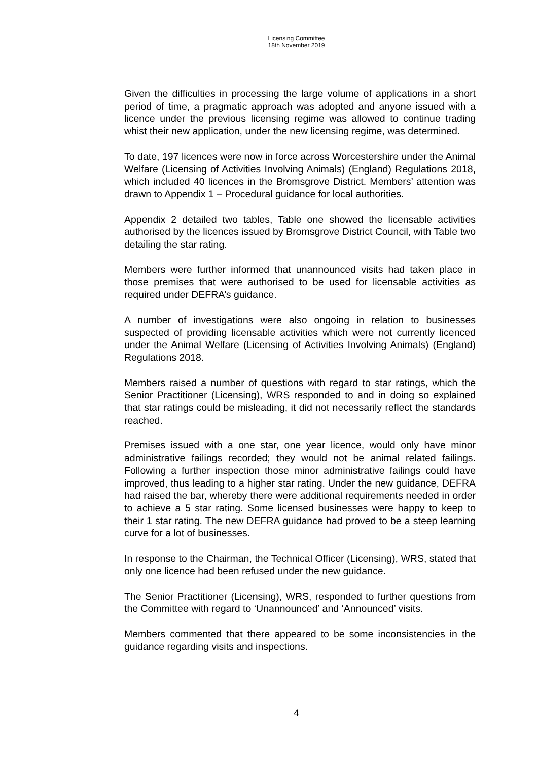Licensing Committee
18th November 2019
Given the difficulties in processing the large volume of applications in a short period of time, a pragmatic approach was adopted and anyone issued with a licence under the previous licensing regime was allowed to continue trading whist their new application, under the new licensing regime, was determined.
To date, 197 licences were now in force across Worcestershire under the Animal Welfare (Licensing of Activities Involving Animals) (England) Regulations 2018, which included 40 licences in the Bromsgrove District. Members’ attention was drawn to Appendix 1 – Procedural guidance for local authorities.
Appendix 2 detailed two tables, Table one showed the licensable activities authorised by the licences issued by Bromsgrove District Council, with Table two detailing the star rating.
Members were further informed that unannounced visits had taken place in those premises that were authorised to be used for licensable activities as required under DEFRA’s guidance.
A number of investigations were also ongoing in relation to businesses suspected of providing licensable activities which were not currently licenced under the Animal Welfare (Licensing of Activities Involving Animals) (England) Regulations 2018.
Members raised a number of questions with regard to star ratings, which the Senior Practitioner (Licensing), WRS responded to and in doing so explained that star ratings could be misleading, it did not necessarily reflect the standards reached.
Premises issued with a one star, one year licence, would only have minor administrative failings recorded; they would not be animal related failings. Following a further inspection those minor administrative failings could have improved, thus leading to a higher star rating. Under the new guidance, DEFRA had raised the bar, whereby there were additional requirements needed in order to achieve a 5 star rating. Some licensed businesses were happy to keep to their 1 star rating. The new DEFRA guidance had proved to be a steep learning curve for a lot of businesses.
In response to the Chairman, the Technical Officer (Licensing), WRS, stated that only one licence had been refused under the new guidance.
The Senior Practitioner (Licensing), WRS, responded to further questions from the Committee with regard to ‘Unannounced’ and ‘Announced’ visits.
Members commented that there appeared to be some inconsistencies in the guidance regarding visits and inspections.
4